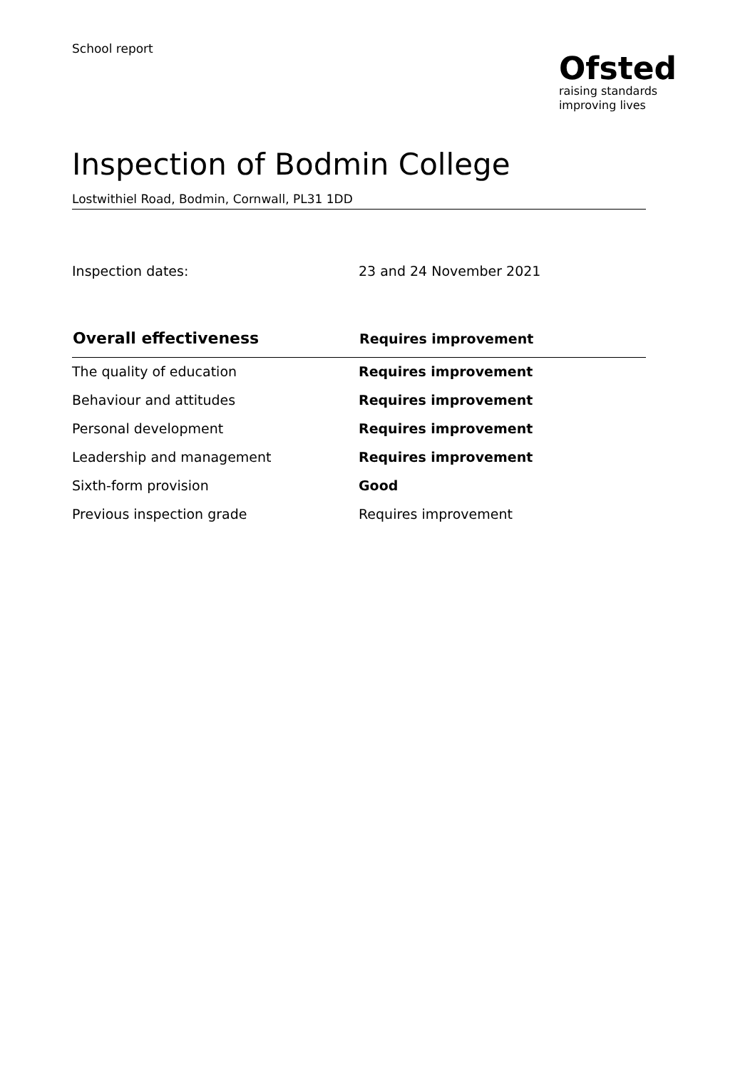School report
Ofsted
raising standards
improving lives
Inspection of Bodmin College
Lostwithiel Road, Bodmin, Cornwall, PL31 1DD
Inspection dates: 23 and 24 November 2021
| Overall effectiveness | Requires improvement |
| --- | --- |
| The quality of education | Requires improvement |
| Behaviour and attitudes | Requires improvement |
| Personal development | Requires improvement |
| Leadership and management | Requires improvement |
| Sixth-form provision | Good |
| Previous inspection grade | Requires improvement |